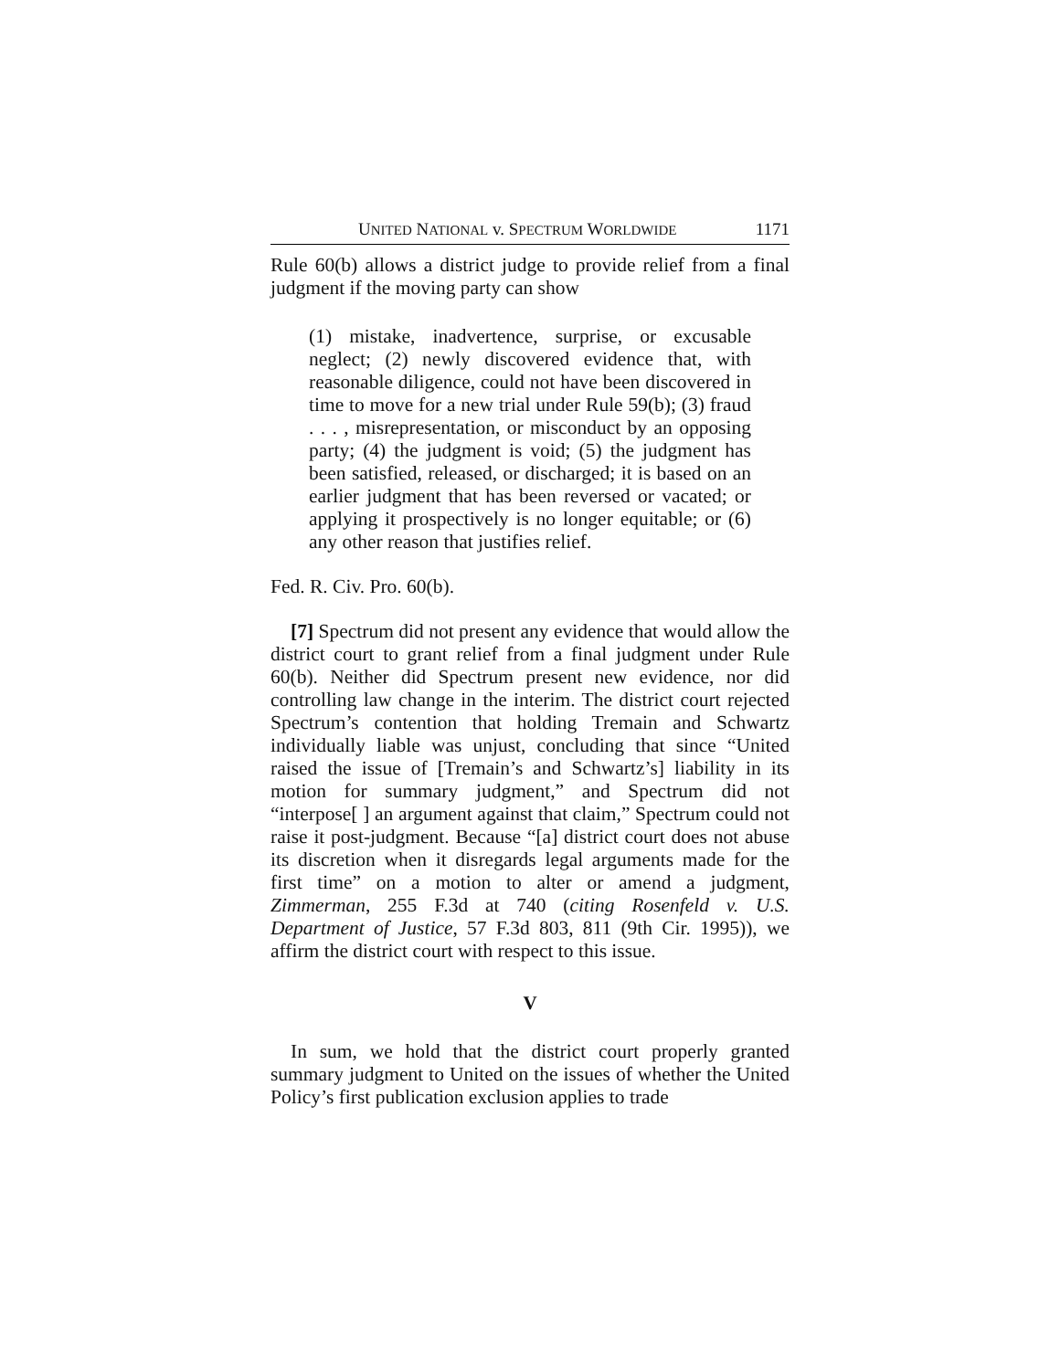UNITED NATIONAL v. SPECTRUM WORLDWIDE 1171
Rule 60(b) allows a district judge to provide relief from a final judgment if the moving party can show
(1) mistake, inadvertence, surprise, or excusable neglect; (2) newly discovered evidence that, with reasonable diligence, could not have been discovered in time to move for a new trial under Rule 59(b); (3) fraud . . . , misrepresentation, or misconduct by an opposing party; (4) the judgment is void; (5) the judgment has been satisfied, released, or discharged; it is based on an earlier judgment that has been reversed or vacated; or applying it prospectively is no longer equitable; or (6) any other reason that justifies relief.
Fed. R. Civ. Pro. 60(b).
[7] Spectrum did not present any evidence that would allow the district court to grant relief from a final judgment under Rule 60(b). Neither did Spectrum present new evidence, nor did controlling law change in the interim. The district court rejected Spectrum’s contention that holding Tremain and Schwartz individually liable was unjust, concluding that since “United raised the issue of [Tremain’s and Schwartz’s] liability in its motion for summary judgment,” and Spectrum did not “interpose[ ] an argument against that claim,” Spectrum could not raise it post-judgment. Because “[a] district court does not abuse its discretion when it disregards legal arguments made for the first time” on a motion to alter or amend a judgment, Zimmerman, 255 F.3d at 740 (citing Rosenfeld v. U.S. Department of Justice, 57 F.3d 803, 811 (9th Cir. 1995)), we affirm the district court with respect to this issue.
V
In sum, we hold that the district court properly granted summary judgment to United on the issues of whether the United Policy’s first publication exclusion applies to trade